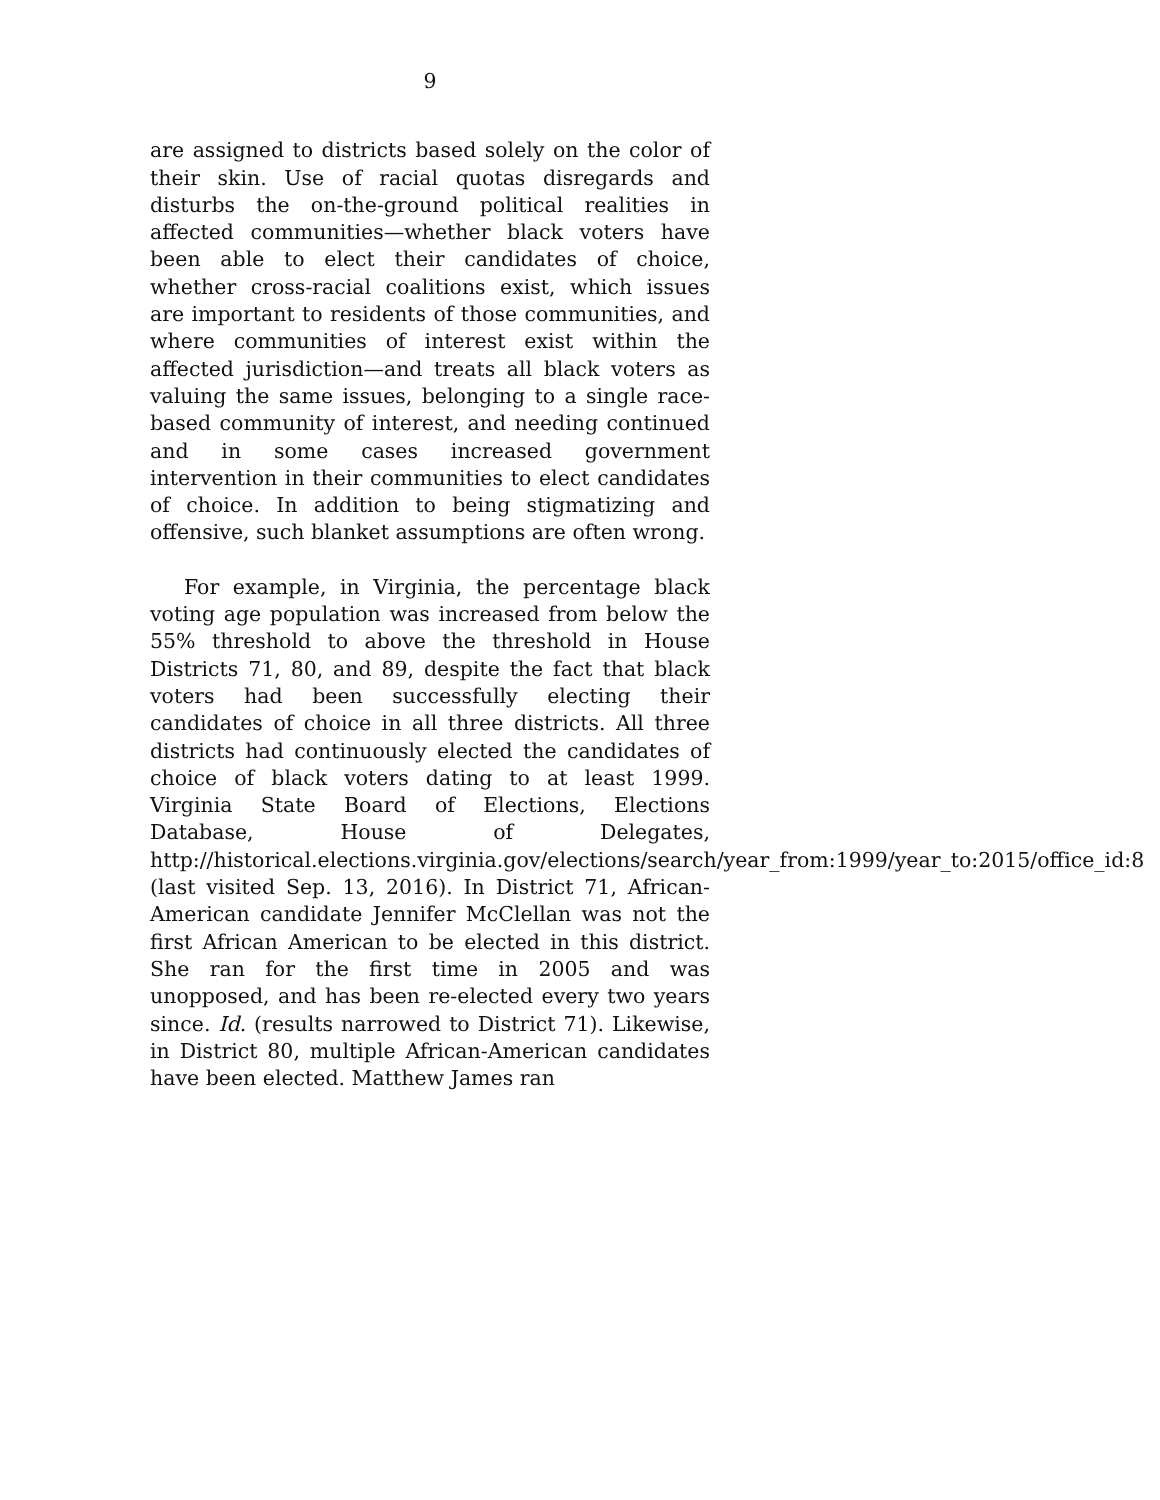9
are assigned to districts based solely on the color of their skin. Use of racial quotas disregards and disturbs the on-the-ground political realities in affected communities—whether black voters have been able to elect their candidates of choice, whether cross-racial coalitions exist, which issues are important to residents of those communities, and where communities of interest exist within the affected jurisdiction—and treats all black voters as valuing the same issues, belonging to a single race-based community of interest, and needing continued and in some cases increased government intervention in their communities to elect candidates of choice. In addition to being stigmatizing and offensive, such blanket assumptions are often wrong.
For example, in Virginia, the percentage black voting age population was increased from below the 55% threshold to above the threshold in House Districts 71, 80, and 89, despite the fact that black voters had been successfully electing their candidates of choice in all three districts. All three districts had continuously elected the candidates of choice of black voters dating to at least 1999. Virginia State Board of Elections, Elections Database, House of Delegates, http://historical.elections.virginia.gov/elections/search/year_from:1999/year_to:2015/office_id:8 (last visited Sep. 13, 2016). In District 71, African-American candidate Jennifer McClellan was not the first African American to be elected in this district. She ran for the first time in 2005 and was unopposed, and has been re-elected every two years since. Id. (results narrowed to District 71). Likewise, in District 80, multiple African-American candidates have been elected. Matthew James ran